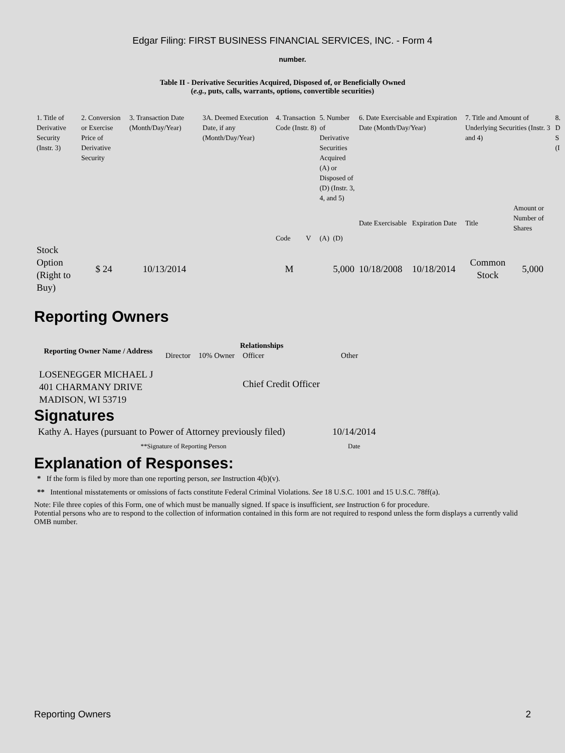Edgar Filing: FIRST BUSINESS FINANCIAL SERVICES, INC. - Form 4
number.
Table II - Derivative Securities Acquired, Disposed of, or Beneficially Owned
(e.g., puts, calls, warrants, options, convertible securities)
| 1. Title of Derivative Security (Instr. 3) | 2. Conversion or Exercise Price of Derivative Security | 3. Transaction Date (Month/Day/Year) | 3A. Deemed Execution Date, if any (Month/Day/Year) | 4. Transaction Code (Instr. 8) | | 5. Number of Derivative Securities Acquired (A) or Disposed of (D) (Instr. 3, 4, and 5) | | 6. Date Exercisable and Expiration Date (Month/Day/Year) | | 7. Title and Amount of Underlying Securities (Instr. 3 and 4) | | 8. D S (I |
| | | | | Code | V | (A) | (D) | Date Exercisable | Expiration Date | Title | Amount or Number of Shares | |
| Stock Option (Right to Buy) | $ 24 | 10/13/2014 | | M | | | 5,000 | 10/18/2008 | 10/18/2014 | Common Stock | 5,000 | |
Reporting Owners
| Reporting Owner Name / Address | Relationships | | | |
| --- | --- | --- | --- | --- |
| | Director | 10% Owner | Officer | Other |
| LOSENEGGER MICHAEL J 401 CHARMANY DRIVE MADISON, WI 53719 | | | Chief Credit Officer | |
Signatures
| Kathy A. Hayes (pursuant to Power of Attorney previously filed) | 10/14/2014 |
| **Signature of Reporting Person | Date |
Explanation of Responses:
* If the form is filed by more than one reporting person, see Instruction 4(b)(v).
** Intentional misstatements or omissions of facts constitute Federal Criminal Violations. See 18 U.S.C. 1001 and 15 U.S.C. 78ff(a).
Note: File three copies of this Form, one of which must be manually signed. If space is insufficient, see Instruction 6 for procedure.
Potential persons who are to respond to the collection of information contained in this form are not required to respond unless the form displays a currently valid OMB number.
Reporting Owners 2